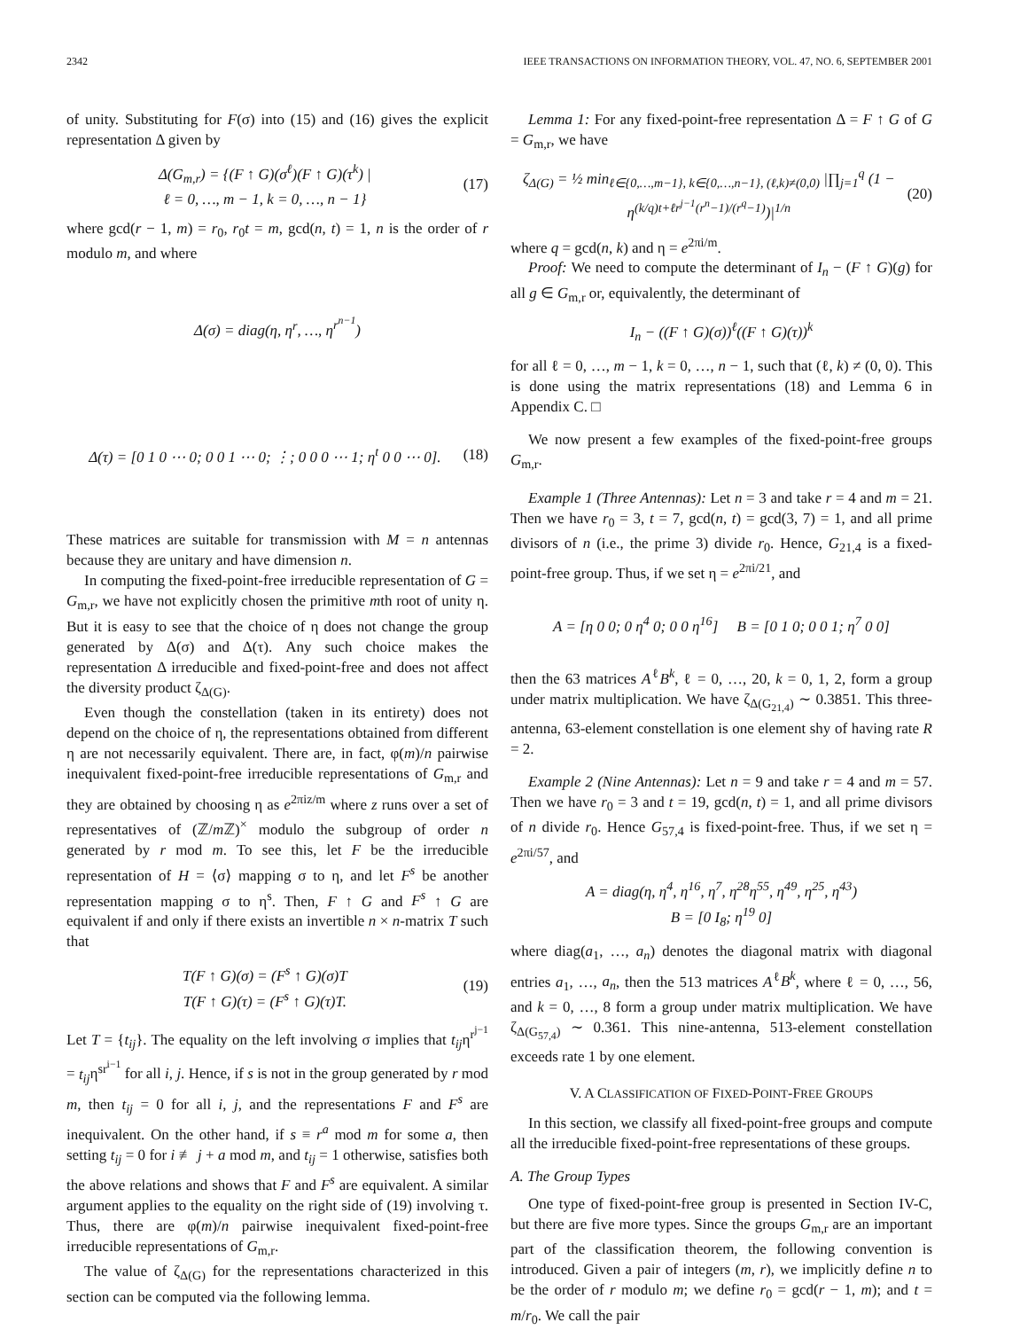2342 IEEE TRANSACTIONS ON INFORMATION THEORY, VOL. 47, NO. 6, SEPTEMBER 2001
of unity. Substituting for F(σ) into (15) and (16) gives the explicit representation Δ given by
Δ(G<sub>m,r</sub>) = {(F ↑ G)(σ<sup>ℓ</sup>)(F ↑ G)(τ<sup>k</sup>) |
ℓ = 0, …, m − 1, k = 0, …, n − 1}
(17)
where gcd(r − 1, m) = r<sub>0</sub>, r<sub>0</sub>t = m, gcd(n, t) = 1, n is the order of r modulo m, and where
Δ(σ) = diag(η, η<sup>r</sup>, …, η<sup>r<sup>n−1</sup></sup>)
Δ(τ) = [0 1 0 ⋯ 0; 0 0 1 ⋯ 0; ⋮; 0 0 0 ⋯ 1; η<sup>t</sup> 0 0 ⋯ 0].
(18)
These matrices are suitable for transmission with M = n antennas because they are unitary and have dimension n.
In computing the fixed-point-free irreducible representation of G = G<sub>m,r</sub>, we have not explicitly chosen the primitive mth root of unity η. But it is easy to see that the choice of η does not change the group generated by Δ(σ) and Δ(τ). Any such choice makes the representation Δ irreducible and fixed-point-free and does not affect the diversity product ζ<sub>Δ(G)</sub>.
Even though the constellation (taken in its entirety) does not depend on the choice of η, the representations obtained from different η are not necessarily equivalent. There are, in fact, φ(m)/n pairwise inequivalent fixed-point-free irreducible representations of G<sub>m,r</sub> and they are obtained by choosing η as e<sup>2πiz/m</sup> where z runs over a set of representatives of (ℤ/m ℤ)<sup>×</sup> modulo the subgroup of order n generated by r mod m. To see this, let F be the irreducible representation of H = ⟨σ⟩ mapping σ to η, and let F<sup>s</sup> be another representation mapping σ to η<sup>s</sup>. Then, F ↑ G and F<sup>s</sup> ↑ G are equivalent if and only if there exists an invertible n × n-matrix T such that
T(F ↑ G)(σ) = (F<sup>s</sup> ↑ G)(σ)T
T(F ↑ G)(τ) = (F<sup>s</sup> ↑ G)(τ)T.
(19)
Let T = {t<sub>ij</sub>}. The equality on the left involving σ implies that t<sub>ij</sub>η<sup>r<sup>j−1</sup></sup> = t<sub>ij</sub>η<sup>sr<sup>i−1</sup></sup> for all i, j. Hence, if s is not in the group generated by r mod m, then t<sub>ij</sub> = 0 for all i, j, and the representations F and F<sup>s</sup> are inequivalent. On the other hand, if s ≡ r<sup>a</sup> mod m for some a, then setting t<sub>ij</sub> = 0 for i ≢ j + a mod m, and t<sub>ij</sub> = 1 otherwise, satisfies both the above relations and shows that F and F<sup>s</sup> are equivalent. A similar argument applies to the equality on the right side of (19) involving τ. Thus, there are φ(m)/n pairwise inequivalent fixed-point-free irreducible representations of G<sub>m,r</sub>.
The value of ζ<sub>Δ(G)</sub> for the representations characterized in this section can be computed via the following lemma.
Lemma 1: For any fixed-point-free representation Δ = F ↑ G of G = G<sub>m,r</sub>, we have
ζ<sub>Δ(G)</sub> = ½ min<sub>ℓ∈{0,…,m−1}, k∈{0,…,n−1}, (ℓ,k)≠(0,0)</sub> |∏<sub>j=1</sub><sup>q</sup> (1 − η<sup>(k/q)t+ℓr<sup>j−1</sup>(r<sup>n</sup>−1)/(r<sup>q</sup>−1)</sup>)|<sup>1/n</sup>
(20)
where q = gcd(n, k) and η = e<sup>2πi/m</sup>.
Proof: We need to compute the determinant of I<sub>n</sub> − (F ↑ G)(g) for all g ∈ G<sub>m,r</sub> or, equivalently, the determinant of
I<sub>n</sub> − ((F ↑ G)(σ))<sup>ℓ</sup>((F ↑ G)(τ))<sup>k</sup>
for all ℓ = 0, …, m − 1, k = 0, …, n − 1, such that (ℓ, k) ≠ (0, 0). This is done using the matrix representations (18) and Lemma 6 in Appendix C. □
We now present a few examples of the fixed-point-free groups G<sub>m,r</sub>.
Example 1 (Three Antennas): Let n = 3 and take r = 4 and m = 21. Then we have r<sub>0</sub> = 3, t = 7, gcd(n, t) = gcd(3, 7) = 1, and all prime divisors of n (i.e., the prime 3) divide r<sub>0</sub>. Hence, G<sub>21,4</sub> is a fixed-point-free group. Thus, if we set η = e<sup>2πi/21</sup>, and
A = [η 0 0; 0 η<sup>4</sup> 0; 0 0 η<sup>16</sup>] B = [0 1 0; 0 0 1; η<sup>7</sup> 0 0]
then the 63 matrices A<sup>ℓ</sup>B<sup>k</sup>, ℓ = 0, …, 20, k = 0, 1, 2, form a group under matrix multiplication. We have ζ<sub>Δ(G<sub>21,4</sub>)</sub> ∼ 0.3851. This three-antenna, 63-element constellation is one element shy of having rate R = 2.
Example 2 (Nine Antennas): Let n = 9 and take r = 4 and m = 57. Then we have r<sub>0</sub> = 3 and t = 19, gcd(n, t) = 1, and all prime divisors of n divide r<sub>0</sub>. Hence G<sub>57,4</sub> is fixed-point-free. Thus, if we set η = e<sup>2πi/57</sup>, and
A = diag(η, η<sup>4</sup>, η<sup>16</sup>, η<sup>7</sup>, η<sup>28</sup>η<sup>55</sup>, η<sup>49</sup>, η<sup>25</sup>, η<sup>43</sup>)
B = [0 I<sub>8</sub>; η<sup>19</sup> 0]
where diag(a<sub>1</sub>, …, a<sub>n</sub>) denotes the diagonal matrix with diagonal entries a<sub>1</sub>, …, a<sub>n</sub>, then the 513 matrices A<sup>ℓ</sup>B<sup>k</sup>, where ℓ = 0, …, 56, and k = 0, …, 8 form a group under matrix multiplication. We have ζ<sub>Δ(G<sub>57,4</sub>)</sub> ∼ 0.361. This nine-antenna, 513-element constellation exceeds rate 1 by one element.
V. A CLASSIFICATION OF FIXED-POINT-FREE GROUPS
In this section, we classify all fixed-point-free groups and compute all the irreducible fixed-point-free representations of these groups.
A. The Group Types
One type of fixed-point-free group is presented in Section IV-C, but there are five more types. Since the groups G<sub>m,r</sub> are an important part of the classification theorem, the following convention is introduced. Given a pair of integers (m, r), we implicitly define n to be the order of r modulo m; we define r<sub>0</sub> = gcd(r − 1, m); and t = m/r<sub>0</sub>. We call the pair